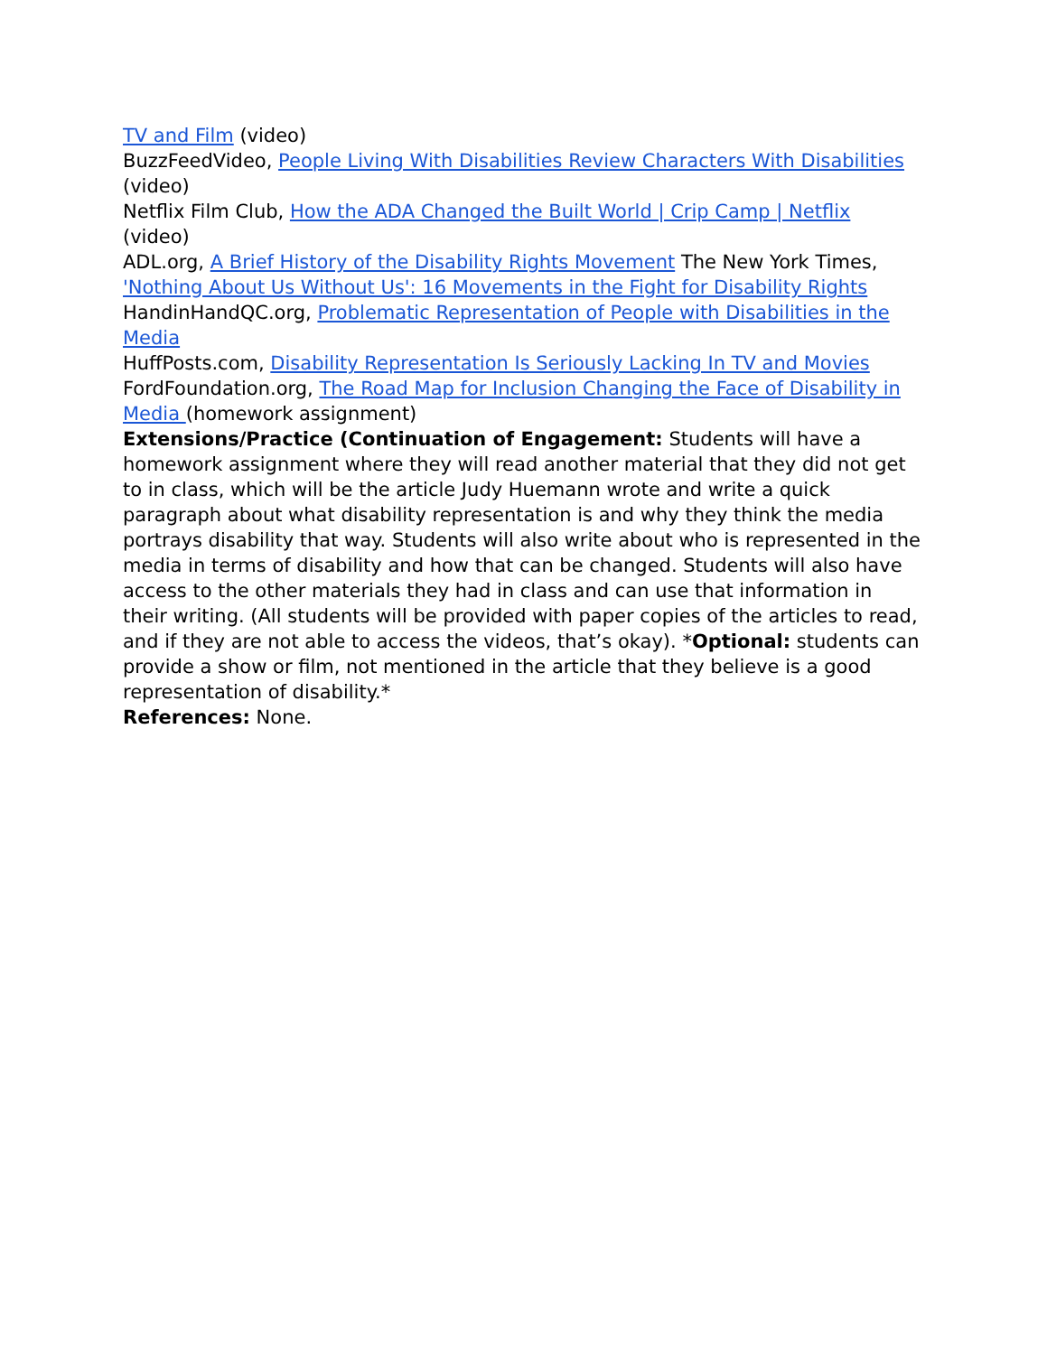TV and Film (video)
BuzzFeedVideo, People Living With Disabilities Review Characters With Disabilities (video)
Netflix Film Club, How the ADA Changed the Built World | Crip Camp | Netflix (video)
ADL.org, A Brief History of the Disability Rights Movement The New York Times, 'Nothing About Us Without Us': 16 Movements in the Fight for Disability Rights
HandinHandQC.org, Problematic Representation of People with Disabilities in the Media
HuffPosts.com, Disability Representation Is Seriously Lacking In TV and Movies
FordFoundation.org, The Road Map for Inclusion Changing the Face of Disability in Media (homework assignment)
Extensions/Practice (Continuation of Engagement: Students will have a homework assignment where they will read another material that they did not get to in class, which will be the article Judy Huemann wrote and write a quick paragraph about what disability representation is and why they think the media portrays disability that way. Students will also write about who is represented in the media in terms of disability and how that can be changed. Students will also have access to the other materials they had in class and can use that information in their writing. (All students will be provided with paper copies of the articles to read, and if they are not able to access the videos, that’s okay). *Optional: students can provide a show or film, not mentioned in the article that they believe is a good representation of disability.*
References: None.